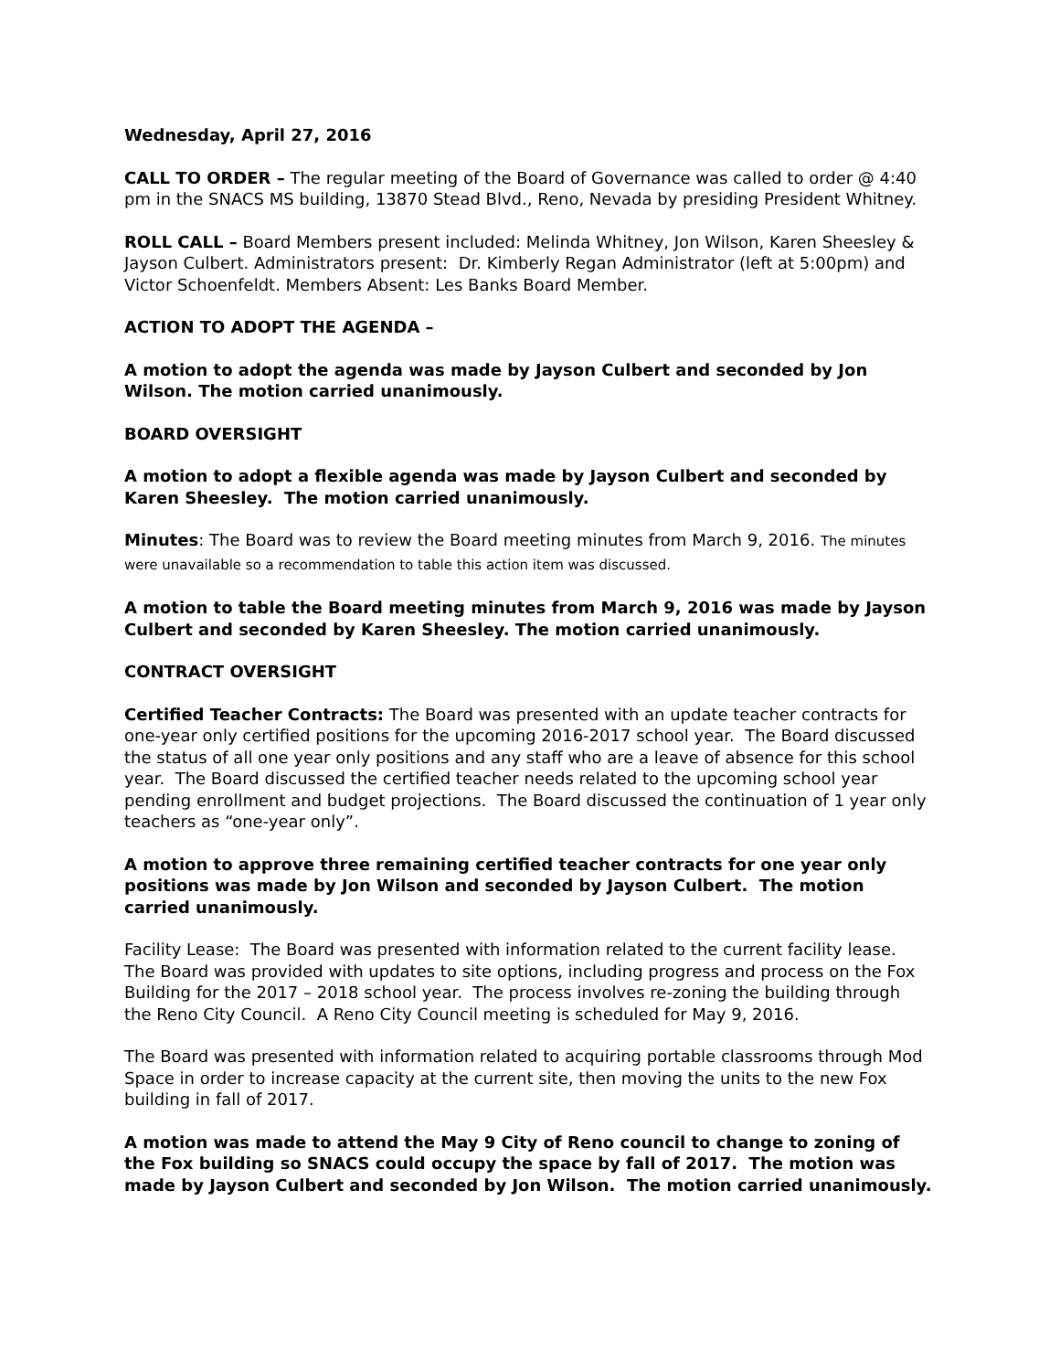Wednesday, April 27, 2016
CALL TO ORDER – The regular meeting of the Board of Governance was called to order @ 4:40 pm in the SNACS MS building, 13870 Stead Blvd., Reno, Nevada by presiding President Whitney.
ROLL CALL – Board Members present included: Melinda Whitney, Jon Wilson, Karen Sheesley & Jayson Culbert. Administrators present: Dr. Kimberly Regan Administrator (left at 5:00pm) and Victor Schoenfeldt. Members Absent: Les Banks Board Member.
ACTION TO ADOPT THE AGENDA –
A motion to adopt the agenda was made by Jayson Culbert and seconded by Jon Wilson. The motion carried unanimously.
BOARD OVERSIGHT
A motion to adopt a flexible agenda was made by Jayson Culbert and seconded by Karen Sheesley. The motion carried unanimously.
Minutes: The Board was to review the Board meeting minutes from March 9, 2016. The minutes were unavailable so a recommendation to table this action item was discussed.
A motion to table the Board meeting minutes from March 9, 2016 was made by Jayson Culbert and seconded by Karen Sheesley. The motion carried unanimously.
CONTRACT OVERSIGHT
Certified Teacher Contracts: The Board was presented with an update teacher contracts for one-year only certified positions for the upcoming 2016-2017 school year. The Board discussed the status of all one year only positions and any staff who are a leave of absence for this school year. The Board discussed the certified teacher needs related to the upcoming school year pending enrollment and budget projections. The Board discussed the continuation of 1 year only teachers as “one-year only”.
A motion to approve three remaining certified teacher contracts for one year only positions was made by Jon Wilson and seconded by Jayson Culbert. The motion carried unanimously.
Facility Lease: The Board was presented with information related to the current facility lease. The Board was provided with updates to site options, including progress and process on the Fox Building for the 2017 – 2018 school year. The process involves re-zoning the building through the Reno City Council. A Reno City Council meeting is scheduled for May 9, 2016.
The Board was presented with information related to acquiring portable classrooms through Mod Space in order to increase capacity at the current site, then moving the units to the new Fox building in fall of 2017.
A motion was made to attend the May 9 City of Reno council to change to zoning of the Fox building so SNACS could occupy the space by fall of 2017. The motion was made by Jayson Culbert and seconded by Jon Wilson. The motion carried unanimously.